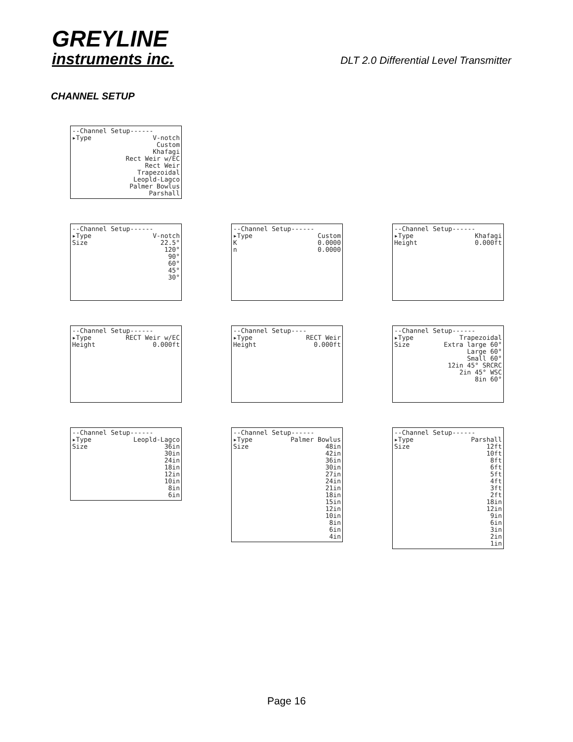GREYLINE
instruments inc.
DLT 2.0 Differential Level Transmitter
CHANNEL SETUP
--Channel Setup------
▸Type V-notch
Custom
Khafagi
Rect Weir w/EC
Rect Weir
Trapezoidal
Leopld-Lagco
Palmer Bowlus
Parshall
--Channel Setup------
▸Type V-notch
Size 22.5°
120°
90°
60°
45°
30°
--Channel Setup------
▸Type Custom
K 0.0000
n 0.0000
--Channel Setup------
▸Type Khafagi
Height 0.000ft
--Channel Setup------
▸Type RECT Weir w/EC
Height 0.000ft
--Channel Setup----
▸Type RECT Weir
Height 0.000ft
--Channel Setup------
▸Type Trapezoidal
Size Extra large 60°
Large 60°
Small 60°
12in 45° SRCRC
2in 45° WSC
8in 60°
--Channel Setup------
▸Type Leopld-Lagco
Size 36in
30in
24in
18in
12in
10in
8in
6in
--Channel Setup------
▸Type Palmer Bowlus
Size 48in
42in
36in
30in
27in
24in
21in
18in
15in
12in
10in
8in
6in
4in
--Channel Setup------
▸Type Parshall
Size 12ft
10ft
8ft
6ft
5ft
4ft
3ft
2ft
18in
12in
9in
6in
3in
2in
1in
Page 16